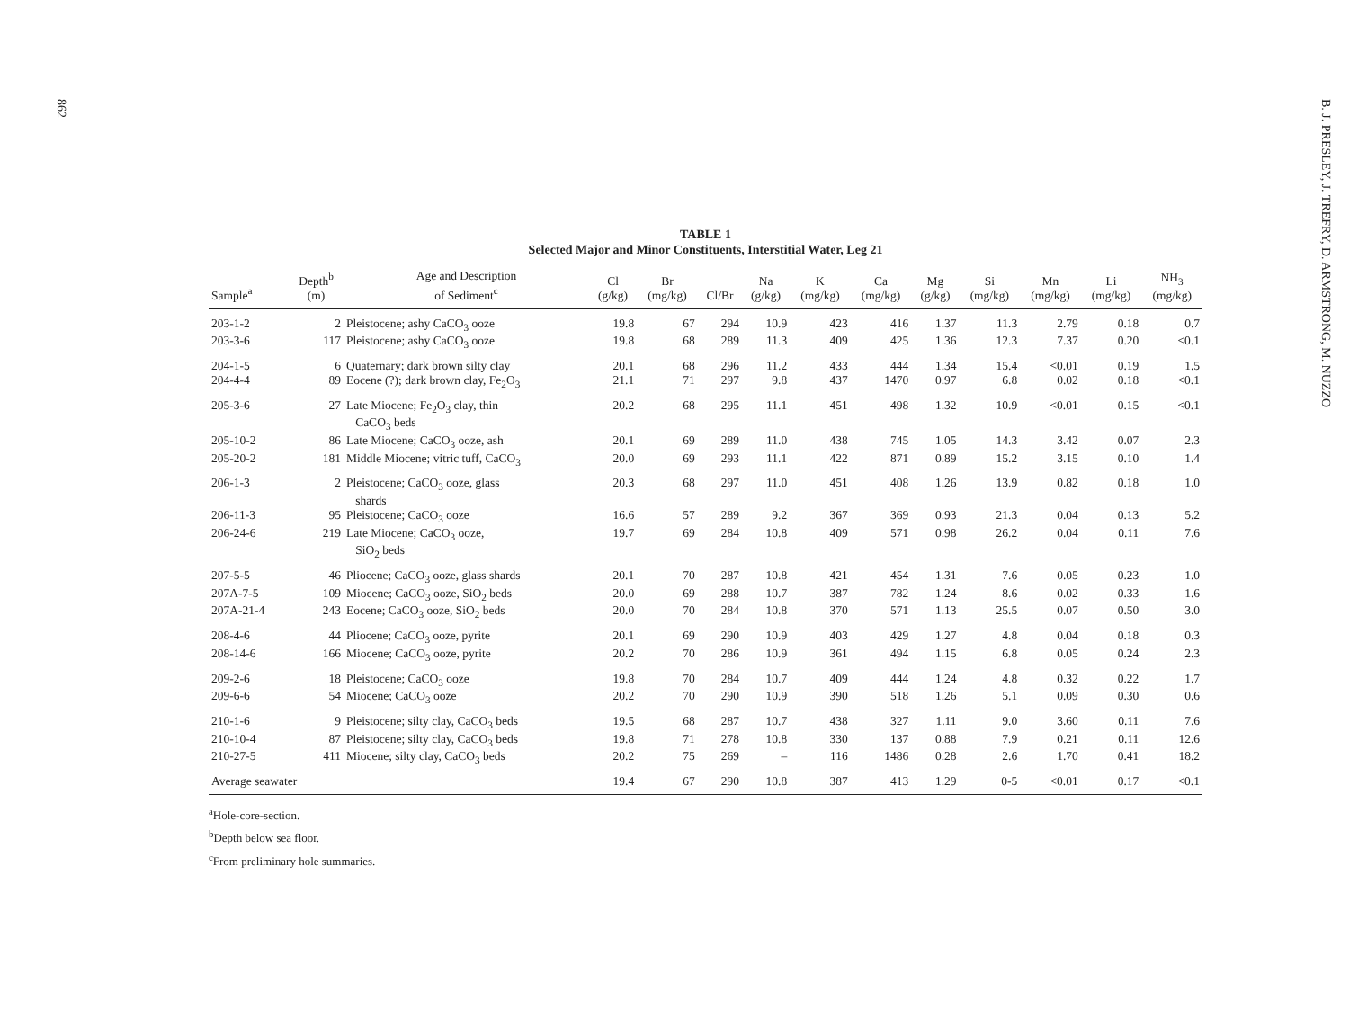862
B. J. PRESLEY, J. TREFRY, D. ARMSTRONG, M. NUZZO
TABLE 1
Selected Major and Minor Constituents, Interstitial Water, Leg 21
| Sample<sup>a</sup> | Depth<sup>b</sup> (m) | Age and Description of Sediment<sup>c</sup> | Cl (g/kg) | Br (mg/kg) | Cl/Br | Na (g/kg) | K (mg/kg) | Ca (mg/kg) | Mg (g/kg) | Si (mg/kg) | Mn (mg/kg) | Li (mg/kg) | NH<sub>3</sub> (mg/kg) |
| --- | --- | --- | --- | --- | --- | --- | --- | --- | --- | --- | --- | --- | --- |
| 203-1-2 | 2 | Pleistocene; ashy CaCO<sub>3</sub> ooze | 19.8 | 67 | 294 | 10.9 | 423 | 416 | 1.37 | 11.3 | 2.79 | 0.18 | 0.7 |
| 203-3-6 | 117 | Pleistocene; ashy CaCO<sub>3</sub> ooze | 19.8 | 68 | 289 | 11.3 | 409 | 425 | 1.36 | 12.3 | 7.37 | 0.20 | <0.1 |
| 204-1-5 | 6 | Quaternary; dark brown silty clay | 20.1 | 68 | 296 | 11.2 | 433 | 444 | 1.34 | 15.4 | <0.01 | 0.19 | 1.5 |
| 204-4-4 | 89 | Eocene (?); dark brown clay, Fe<sub>2</sub>O<sub>3</sub> | 21.1 | 71 | 297 | 9.8 | 437 | 1470 | 0.97 | 6.8 | 0.02 | 0.18 | <0.1 |
| 205-3-6 | 27 | Late Miocene; Fe<sub>2</sub>O<sub>3</sub> clay, thin CaCO<sub>3</sub> beds | 20.2 | 68 | 295 | 11.1 | 451 | 498 | 1.32 | 10.9 | <0.01 | 0.15 | <0.1 |
| 205-10-2 | 86 | Late Miocene; CaCO<sub>3</sub> ooze, ash | 20.1 | 69 | 289 | 11.0 | 438 | 745 | 1.05 | 14.3 | 3.42 | 0.07 | 2.3 |
| 205-20-2 | 181 | Middle Miocene; vitric tuff, CaCO<sub>3</sub> | 20.0 | 69 | 293 | 11.1 | 422 | 871 | 0.89 | 15.2 | 3.15 | 0.10 | 1.4 |
| 206-1-3 | 2 | Pleistocene; CaCO<sub>3</sub> ooze, glass shards | 20.3 | 68 | 297 | 11.0 | 451 | 408 | 1.26 | 13.9 | 0.82 | 0.18 | 1.0 |
| 206-11-3 | 95 | Pleistocene; CaCO<sub>3</sub> ooze | 16.6 | 57 | 289 | 9.2 | 367 | 369 | 0.93 | 21.3 | 0.04 | 0.13 | 5.2 |
| 206-24-6 | 219 | Late Miocene; CaCO<sub>3</sub> ooze, SiO<sub>2</sub> beds | 19.7 | 69 | 284 | 10.8 | 409 | 571 | 0.98 | 26.2 | 0.04 | 0.11 | 7.6 |
| 207-5-5 | 46 | Pliocene; CaCO<sub>3</sub> ooze, glass shards | 20.1 | 70 | 287 | 10.8 | 421 | 454 | 1.31 | 7.6 | 0.05 | 0.23 | 1.0 |
| 207A-7-5 | 109 | Miocene; CaCO<sub>3</sub> ooze, SiO<sub>2</sub> beds | 20.0 | 69 | 288 | 10.7 | 387 | 782 | 1.24 | 8.6 | 0.02 | 0.33 | 1.6 |
| 207A-21-4 | 243 | Eocene; CaCO<sub>3</sub> ooze, SiO<sub>2</sub> beds | 20.0 | 70 | 284 | 10.8 | 370 | 571 | 1.13 | 25.5 | 0.07 | 0.50 | 3.0 |
| 208-4-6 | 44 | Pliocene; CaCO<sub>3</sub> ooze, pyrite | 20.1 | 69 | 290 | 10.9 | 403 | 429 | 1.27 | 4.8 | 0.04 | 0.18 | 0.3 |
| 208-14-6 | 166 | Miocene; CaCO<sub>3</sub> ooze, pyrite | 20.2 | 70 | 286 | 10.9 | 361 | 494 | 1.15 | 6.8 | 0.05 | 0.24 | 2.3 |
| 209-2-6 | 18 | Pleistocene; CaCO<sub>3</sub> ooze | 19.8 | 70 | 284 | 10.7 | 409 | 444 | 1.24 | 4.8 | 0.32 | 0.22 | 1.7 |
| 209-6-6 | 54 | Miocene; CaCO<sub>3</sub> ooze | 20.2 | 70 | 290 | 10.9 | 390 | 518 | 1.26 | 5.1 | 0.09 | 0.30 | 0.6 |
| 210-1-6 | 9 | Pleistocene; silty clay, CaCO<sub>3</sub> beds | 19.5 | 68 | 287 | 10.7 | 438 | 327 | 1.11 | 9.0 | 3.60 | 0.11 | 7.6 |
| 210-10-4 | 87 | Pleistocene; silty clay, CaCO<sub>3</sub> beds | 19.8 | 71 | 278 | 10.8 | 330 | 137 | 0.88 | 7.9 | 0.21 | 0.11 | 12.6 |
| 210-27-5 | 411 | Miocene; silty clay, CaCO<sub>3</sub> beds | 20.2 | 75 | 269 | – | 116 | 1486 | 0.28 | 2.6 | 1.70 | 0.41 | 18.2 |
| Average seawater | | | 19.4 | 67 | 290 | 10.8 | 387 | 413 | 1.29 | 0-5 | <0.01 | 0.17 | <0.1 |
<sup>a</sup> Hole-core-section.
<sup>b</sup> Depth below sea floor.
<sup>c</sup> From preliminary hole summaries.